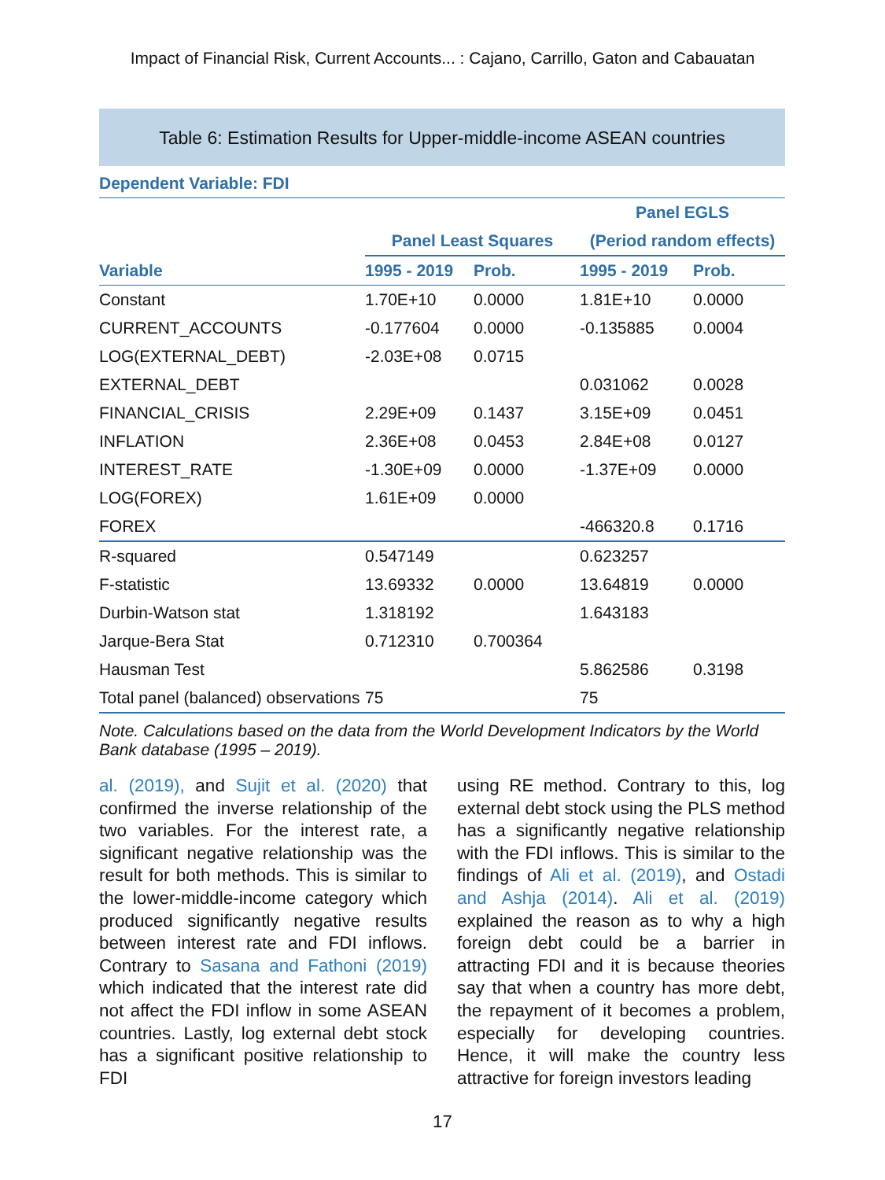Impact of Financial Risk, Current Accounts... : Cajano, Carrillo, Gaton and Cabauatan
Table 6: Estimation Results for Upper-middle-income ASEAN countries
Dependent Variable: FDI
| | | | Panel EGLS | |
| --- | --- | --- | --- | --- |
| | Panel Least Squares | | (Period random effects) | |
| Variable | 1995 - 2019 | Prob. | 1995 - 2019 | Prob. |
| Constant | 1.70E+10 | 0.0000 | 1.81E+10 | 0.0000 |
| CURRENT_ACCOUNTS | -0.177604 | 0.0000 | -0.135885 | 0.0004 |
| LOG(EXTERNAL_DEBT) | -2.03E+08 | 0.0715 | | |
| EXTERNAL_DEBT | | | 0.031062 | 0.0028 |
| FINANCIAL_CRISIS | 2.29E+09 | 0.1437 | 3.15E+09 | 0.0451 |
| INFLATION | 2.36E+08 | 0.0453 | 2.84E+08 | 0.0127 |
| INTEREST_RATE | -1.30E+09 | 0.0000 | -1.37E+09 | 0.0000 |
| LOG(FOREX) | 1.61E+09 | 0.0000 | | |
| FOREX | | | -466320.8 | 0.1716 |
| R-squared | 0.547149 | | 0.623257 | |
| F-statistic | 13.69332 | 0.0000 | 13.64819 | 0.0000 |
| Durbin-Watson stat | 1.318192 | | 1.643183 | |
| Jarque-Bera Stat | 0.712310 | 0.700364 | | |
| Hausman Test | | | 5.862586 | 0.3198 |
| Total panel (balanced) observations | 75 | | 75 | |
Note. Calculations based on the data from the World Development Indicators by the World Bank database (1995 – 2019).
al. (2019), and Sujit et al. (2020) that confirmed the inverse relationship of the two variables. For the interest rate, a significant negative relationship was the result for both methods. This is similar to the lower-middle-income category which produced significantly negative results between interest rate and FDI inflows. Contrary to Sasana and Fathoni (2019) which indicated that the interest rate did not affect the FDI inflow in some ASEAN countries. Lastly, log external debt stock has a significant positive relationship to FDI
using RE method. Contrary to this, log external debt stock using the PLS method has a significantly negative relationship with the FDI inflows. This is similar to the findings of Ali et al. (2019), and Ostadi and Ashja (2014). Ali et al. (2019) explained the reason as to why a high foreign debt could be a barrier in attracting FDI and it is because theories say that when a country has more debt, the repayment of it becomes a problem, especially for developing countries. Hence, it will make the country less attractive for foreign investors leading
17